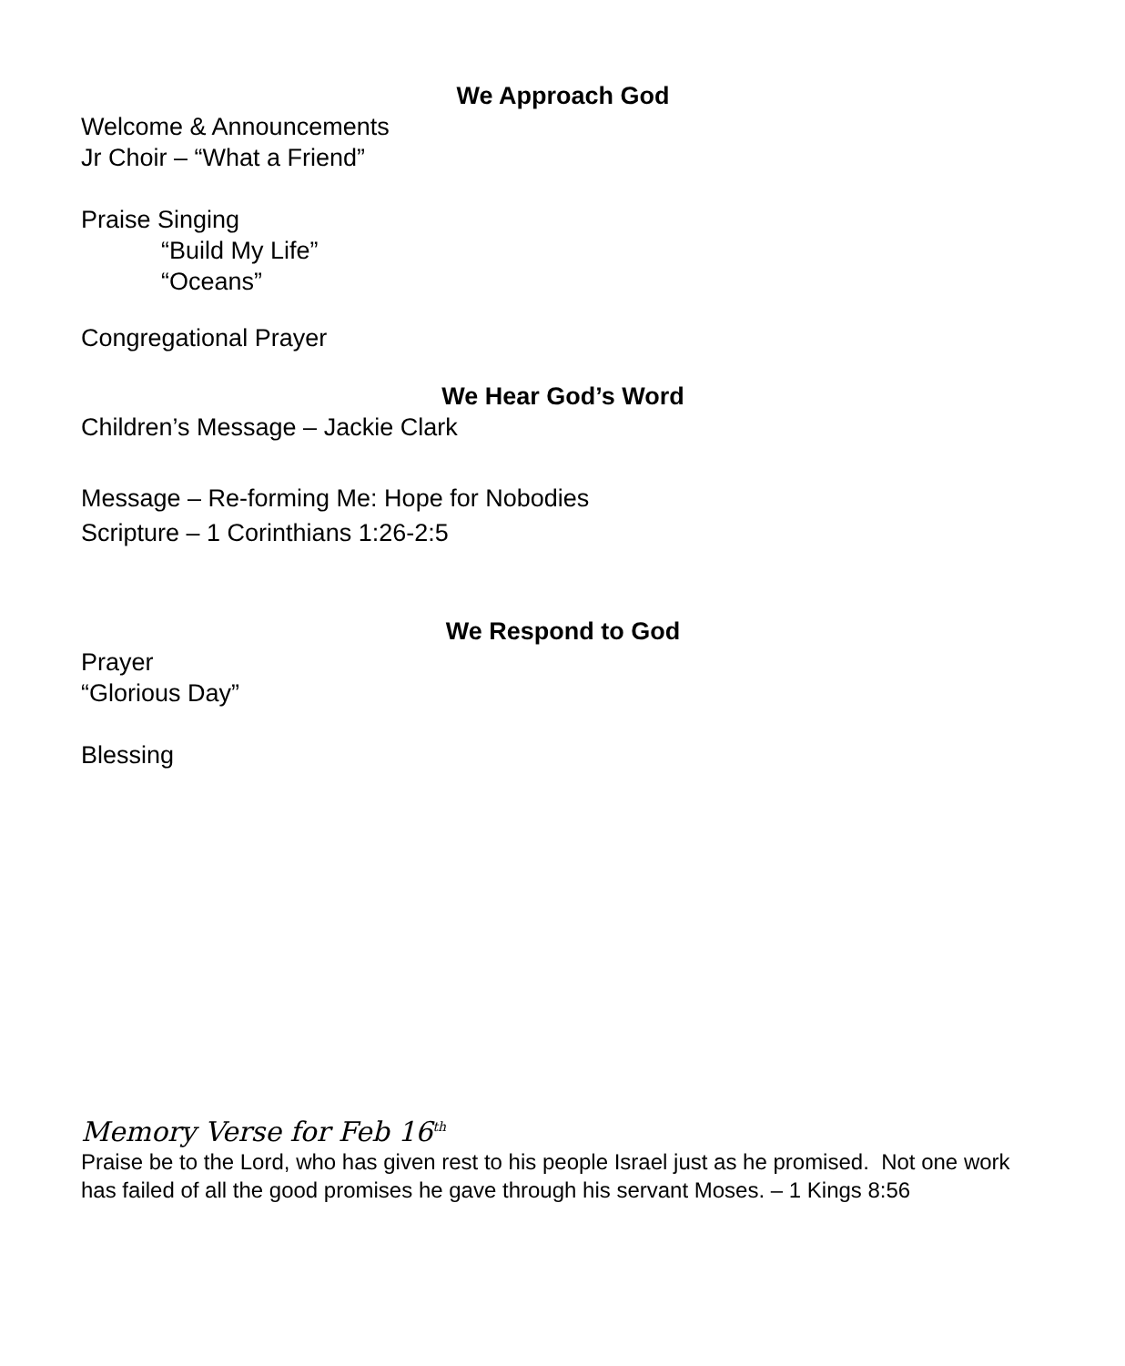We Approach God
Welcome & Announcements
Jr Choir – “What a Friend”
Praise Singing
“Build My Life”
“Oceans”
Congregational Prayer
We Hear God’s Word
Children’s Message – Jackie Clark
Message – Re-forming Me: Hope for Nobodies
Scripture – 1 Corinthians 1:26-2:5
We Respond to God
Prayer
“Glorious Day”
Blessing
Memory Verse for Feb 16<sup>th</sup>
Praise be to the Lord, who has given rest to his people Israel just as he promised. Not one work has failed of all the good promises he gave through his servant Moses. – 1 Kings 8:56